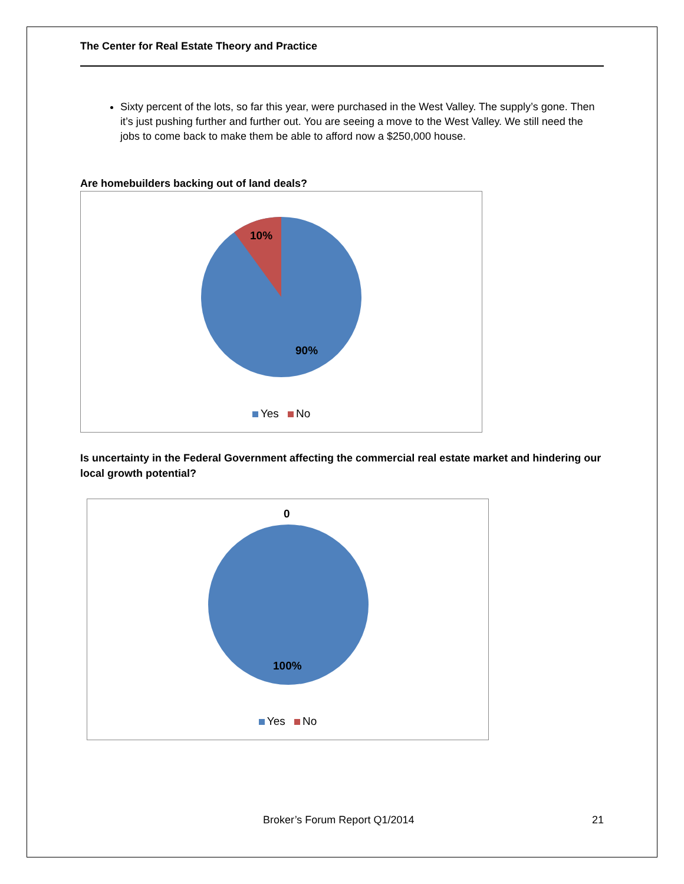The Center for Real Estate Theory and Practice
Sixty percent of the lots, so far this year, were purchased in the West Valley. The supply’s gone. Then it’s just pushing further and further out. You are seeing a move to the West Valley. We still need the jobs to come back to make them be able to afford now a $250,000 house.
Are homebuilders backing out of land deals?
10%
90%
Yes No
Is uncertainty in the Federal Government affecting the commercial real estate market and hindering our local growth potential?
0
100%
Yes No
Broker’s Forum Report Q1/2014 21